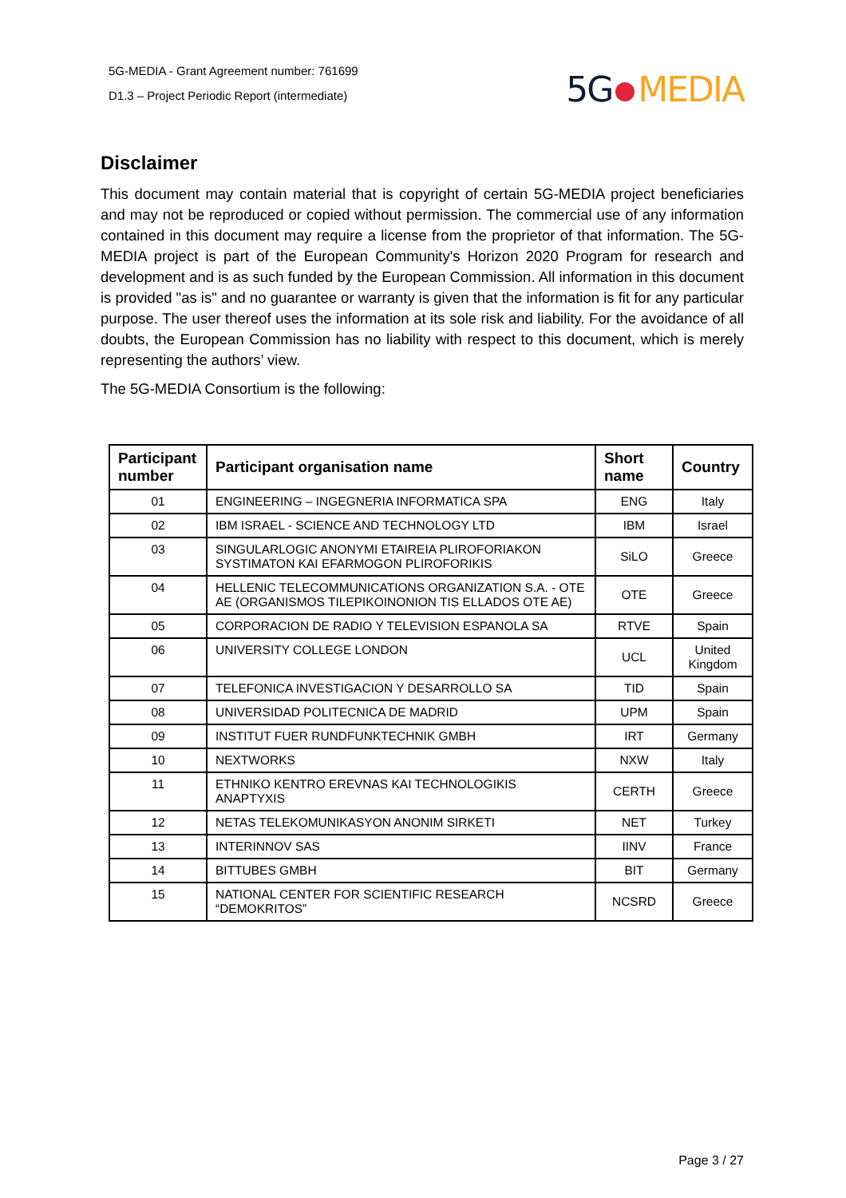5G-MEDIA - Grant Agreement number: 761699
D1.3 – Project Periodic Report (intermediate)
5G MEDIA
Disclaimer
This document may contain material that is copyright of certain 5G-MEDIA project beneficiaries and may not be reproduced or copied without permission. The commercial use of any information contained in this document may require a license from the proprietor of that information. The 5G-MEDIA project is part of the European Community's Horizon 2020 Program for research and development and is as such funded by the European Commission. All information in this document is provided "as is" and no guarantee or warranty is given that the information is fit for any particular purpose. The user thereof uses the information at its sole risk and liability. For the avoidance of all doubts, the European Commission has no liability with respect to this document, which is merely representing the authors’ view.
The 5G-MEDIA Consortium is the following:
| Participant number | Participant organisation name | Short name | Country |
| --- | --- | --- | --- |
| 01 | ENGINEERING – INGEGNERIA INFORMATICA SPA | ENG | Italy |
| 02 | IBM ISRAEL - SCIENCE AND TECHNOLOGY LTD | IBM | Israel |
| 03 | SINGULARLOGIC ANONYMI ETAIREIA PLIROFORIAKON SYSTIMATON KAI EFARMOGON PLIROFORIKIS | SiLO | Greece |
| 04 | HELLENIC TELECOMMUNICATIONS ORGANIZATION S.A. - OTE AE (ORGANISMOS TILEPIKOINONION TIS ELLADOS OTE AE) | OTE | Greece |
| 05 | CORPORACION DE RADIO Y TELEVISION ESPANOLA SA | RTVE | Spain |
| 06 | UNIVERSITY COLLEGE LONDON | UCL | United Kingdom |
| 07 | TELEFONICA INVESTIGACION Y DESARROLLO SA | TID | Spain |
| 08 | UNIVERSIDAD POLITECNICA DE MADRID | UPM | Spain |
| 09 | INSTITUT FUER RUNDFUNKTECHNIK GMBH | IRT | Germany |
| 10 | NEXTWORKS | NXW | Italy |
| 11 | ETHNIKO KENTRO EREVNAS KAI TECHNOLOGIKIS ANAPTYXIS | CERTH | Greece |
| 12 | NETAS TELEKOMUNIKASYON ANONIM SIRKETI | NET | Turkey |
| 13 | INTERINNOV SAS | IINV | France |
| 14 | BITTUBES GMBH | BIT | Germany |
| 15 | NATIONAL CENTER FOR SCIENTIFIC RESEARCH “DEMOKRITOS” | NCSRD | Greece |
Page 3 / 27